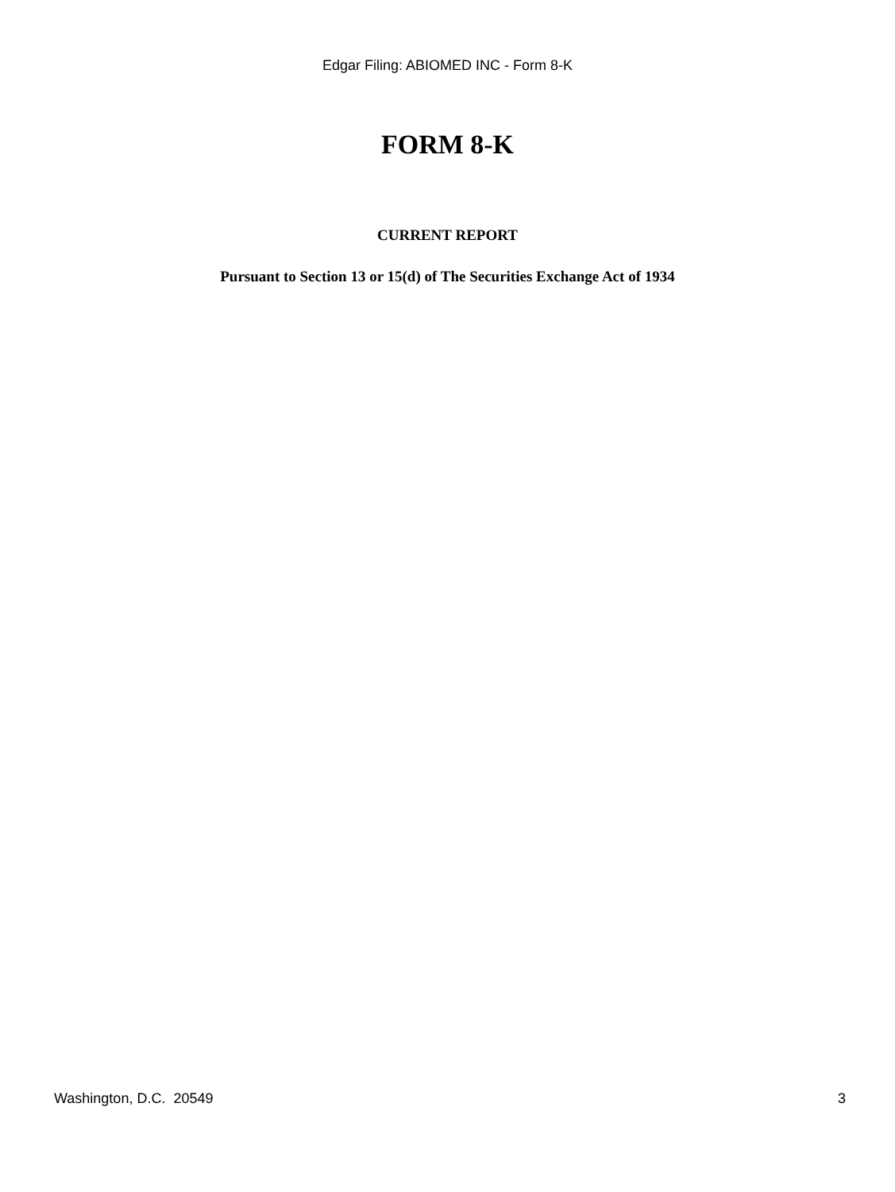Edgar Filing: ABIOMED INC - Form 8-K
FORM 8-K
CURRENT REPORT
Pursuant to Section 13 or 15(d) of The Securities Exchange Act of 1934
Washington, D.C. 20549 3